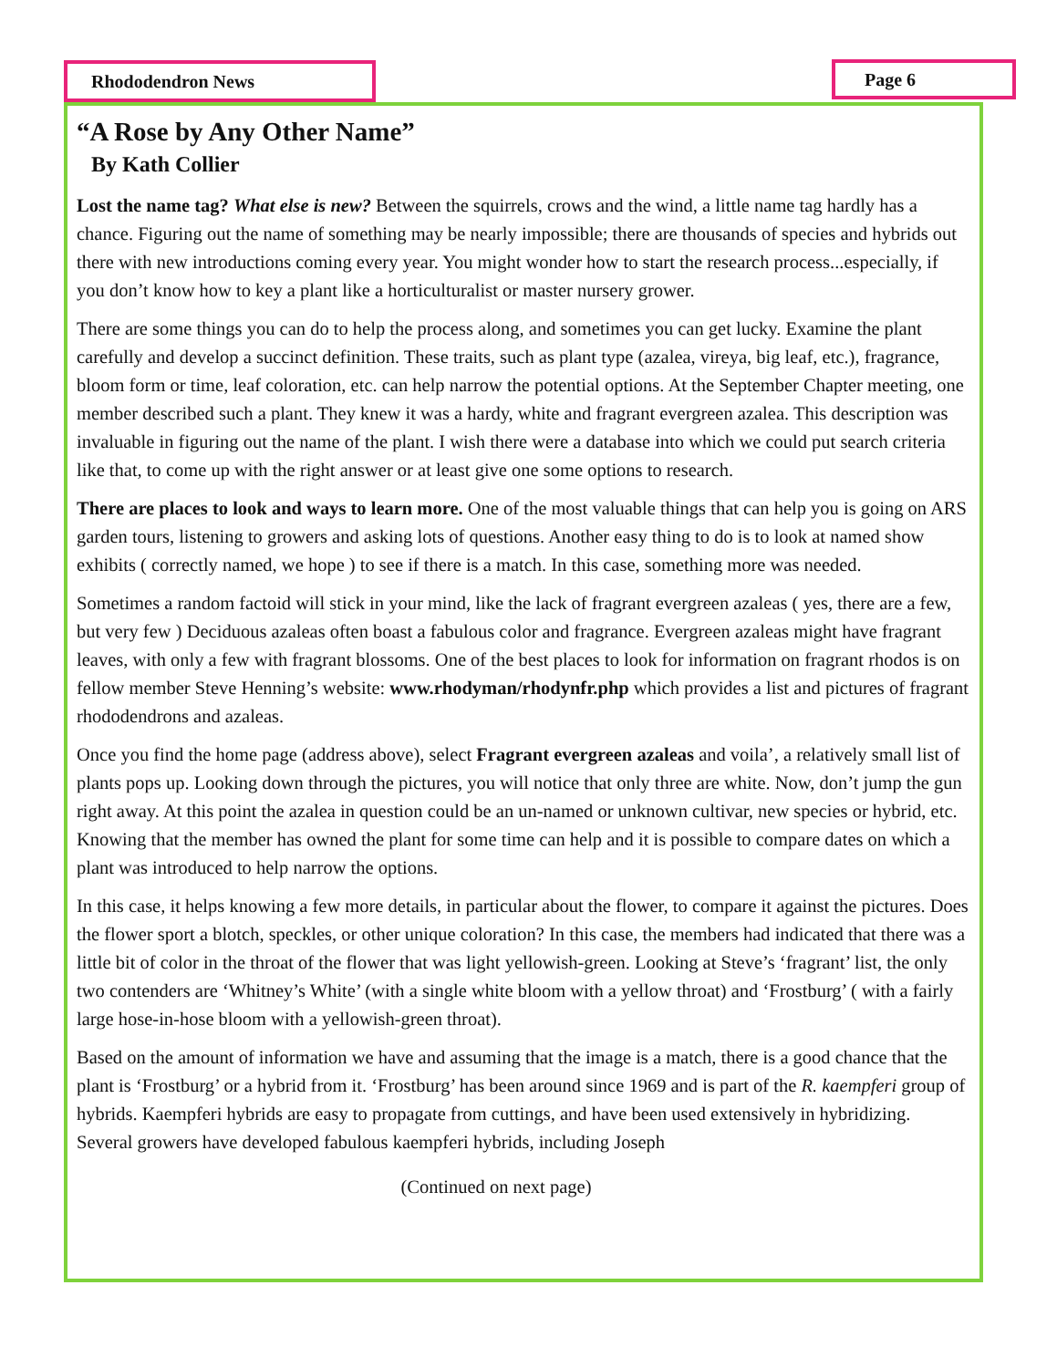Rhododendron News Page 6
“A Rose by Any Other Name”
By Kath Collier
Lost the name tag? What else is new? Between the squirrels, crows and the wind, a little name tag hardly has a chance. Figuring out the name of something may be nearly impossible; there are thousands of species and hybrids out there with new introductions coming every year. You might wonder how to start the research process...especially, if you don’t know how to key a plant like a horticulturalist or master nursery grower.
There are some things you can do to help the process along, and sometimes you can get lucky. Examine the plant carefully and develop a succinct definition. These traits, such as plant type (azalea, vireya, big leaf, etc.), fragrance, bloom form or time, leaf coloration, etc. can help narrow the potential options. At the September Chapter meeting, one member described such a plant. They knew it was a hardy, white and fragrant evergreen azalea. This description was invaluable in figuring out the name of the plant. I wish there were a database into which we could put search criteria like that, to come up with the right answer or at least give one some options to research.
There are places to look and ways to learn more. One of the most valuable things that can help you is going on ARS garden tours, listening to growers and asking lots of questions. Another easy thing to do is to look at named show exhibits ( correctly named, we hope ) to see if there is a match. In this case, something more was needed.
Sometimes a random factoid will stick in your mind, like the lack of fragrant evergreen azaleas ( yes, there are a few, but very few ) Deciduous azaleas often boast a fabulous color and fragrance. Evergreen azaleas might have fragrant leaves, with only a few with fragrant blossoms. One of the best places to look for information on fragrant rhodos is on fellow member Steve Henning’s website: www.rhodyman/rhodynfr.php which provides a list and pictures of fragrant rhododendrons and azaleas.
Once you find the home page (address above), select Fragrant evergreen azaleas and voila’, a relatively small list of plants pops up. Looking down through the pictures, you will notice that only three are white. Now, don’t jump the gun right away. At this point the azalea in question could be an un-named or unknown cultivar, new species or hybrid, etc. Knowing that the member has owned the plant for some time can help and it is possible to compare dates on which a plant was introduced to help narrow the options.
In this case, it helps knowing a few more details, in particular about the flower, to compare it against the pictures. Does the flower sport a blotch, speckles, or other unique coloration? In this case, the members had indicated that there was a little bit of color in the throat of the flower that was light yellowish-green. Looking at Steve’s ‘fragrant’ list, the only two contenders are ‘Whitney’s White’ (with a single white bloom with a yellow throat) and ‘Frostburg’ ( with a fairly large hose-in-hose bloom with a yellowish-green throat).
Based on the amount of information we have and assuming that the image is a match, there is a good chance that the plant is ‘Frostburg’ or a hybrid from it. ‘Frostburg’ has been around since 1969 and is part of the R. kaempferi group of hybrids. Kaempferi hybrids are easy to propagate from cuttings, and have been used extensively in hybridizing. Several growers have developed fabulous kaempferi hybrids, including Joseph
(Continued on next page)